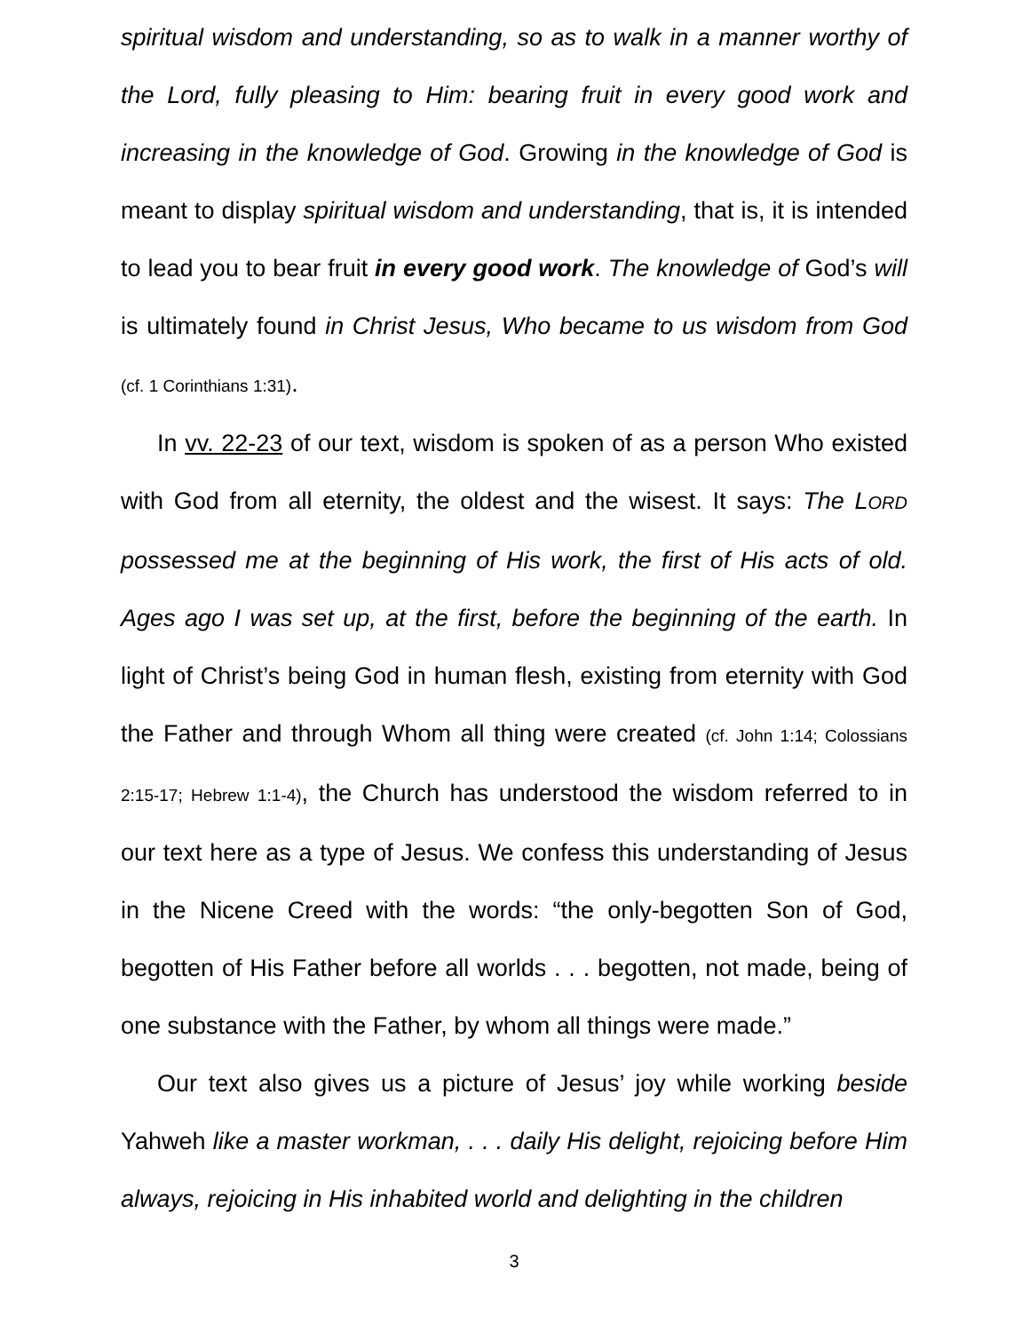spiritual wisdom and understanding, so as to walk in a manner worthy of the Lord, fully pleasing to Him: bearing fruit in every good work and increasing in the knowledge of God. Growing in the knowledge of God is meant to display spiritual wisdom and understanding, that is, it is intended to lead you to bear fruit in every good work. The knowledge of God’s will is ultimately found in Christ Jesus, Who became to us wisdom from God (cf. 1 Corinthians 1:31).
In vv. 22-23 of our text, wisdom is spoken of as a person Who existed with God from all eternity, the oldest and the wisest. It says: The LORD possessed me at the beginning of His work, the first of His acts of old. Ages ago I was set up, at the first, before the beginning of the earth. In light of Christ’s being God in human flesh, existing from eternity with God the Father and through Whom all thing were created (cf. John 1:14; Colossians 2:15-17; Hebrew 1:1-4), the Church has understood the wisdom referred to in our text here as a type of Jesus. We confess this understanding of Jesus in the Nicene Creed with the words: “the only-begotten Son of God, begotten of His Father before all worlds . . . begotten, not made, being of one substance with the Father, by whom all things were made.”
Our text also gives us a picture of Jesus’ joy while working beside Yahweh like a master workman, . . . daily His delight, rejoicing before Him always, rejoicing in His inhabited world and delighting in the children
3